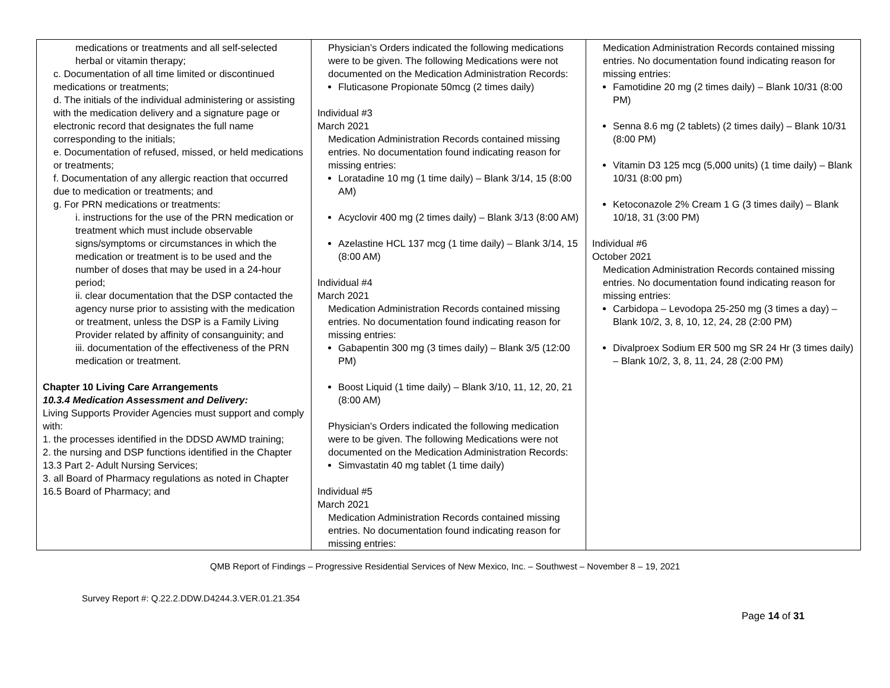| medications or treatments and all self-selected herbal or vitamin therapy; c. Documentation of all time limited or discontinued medications or treatments; d. The initials of the individual administering or assisting with the medication delivery and a signature page or electronic record that designates the full name corresponding to the initials; e. Documentation of refused, missed, or held medications or treatments; f. Documentation of any allergic reaction that occurred due to medication or treatments; and g. For PRN medications or treatments: i. instructions for the use of the PRN medication or treatment which must include observable signs/symptoms or circumstances in which the medication or treatment is to be used and the number of doses that may be used in a 24-hour period; ii. clear documentation that the DSP contacted the agency nurse prior to assisting with the medication or treatment, unless the DSP is a Family Living Provider related by affinity of consanguinity; and iii. documentation of the effectiveness of the PRN medication or treatment. Chapter 10 Living Care Arrangements 10.3.4 Medication Assessment and Delivery: Living Supports Provider Agencies must support and comply with: 1. the processes identified in the DDSD AWMD training; 2. the nursing and DSP functions identified in the Chapter 13.3 Part 2- Adult Nursing Services; 3. all Board of Pharmacy regulations as noted in Chapter 16.5 Board of Pharmacy; and | Physician’s Orders indicated the following medications were to be given. The following Medications were not documented on the Medication Administration Records: Fluticasone Propionate 50mcg (2 times daily) Individual #3 March 2021 Medication Administration Records contained missing entries. No documentation found indicating reason for missing entries: Loratadine 10 mg (1 time daily) – Blank 3/14, 15 (8:00 AM) Acyclovir 400 mg (2 times daily) – Blank 3/13 (8:00 AM) Azelastine HCL 137 mcg (1 time daily) – Blank 3/14, 15 (8:00 AM) Individual #4 March 2021 Medication Administration Records contained missing entries. No documentation found indicating reason for missing entries: Gabapentin 300 mg (3 times daily) – Blank 3/5 (12:00 PM) Boost Liquid (1 time daily) – Blank 3/10, 11, 12, 20, 21 (8:00 AM) Physician’s Orders indicated the following medication were to be given. The following Medications were not documented on the Medication Administration Records: Simvastatin 40 mg tablet (1 time daily) Individual #5 March 2021 Medication Administration Records contained missing entries. No documentation found indicating reason for missing entries: | Medication Administration Records contained missing entries. No documentation found indicating reason for missing entries: Famotidine 20 mg (2 times daily) – Blank 10/31 (8:00 PM) Senna 8.6 mg (2 tablets) (2 times daily) – Blank 10/31 (8:00 PM) Vitamin D3 125 mcg (5,000 units) (1 time daily) – Blank 10/31 (8:00 pm) Ketoconazole 2% Cream 1 G (3 times daily) – Blank 10/18, 31 (3:00 PM) Individual #6 October 2021 Medication Administration Records contained missing entries. No documentation found indicating reason for missing entries: Carbidopa – Levodopa 25-250 mg (3 times a day) – Blank 10/2, 3, 8, 10, 12, 24, 28 (2:00 PM) Divalproex Sodium ER 500 mg SR 24 Hr (3 times daily) – Blank 10/2, 3, 8, 11, 24, 28 (2:00 PM) |
QMB Report of Findings – Progressive Residential Services of New Mexico, Inc. – Southwest – November 8 – 19, 2021
Survey Report #: Q.22.2.DDW.D4244.3.VER.01.21.354
Page 14 of 31